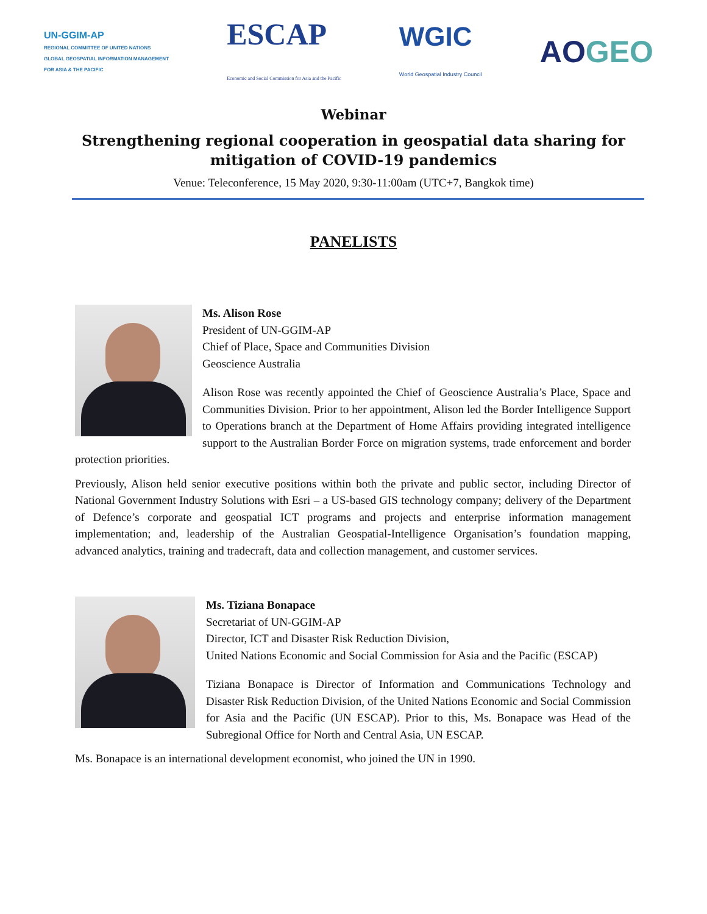UN-GGIM-AP
REGIONAL COMMITTEE OF UNITED NATIONS
GLOBAL GEOSPATIAL INFORMATION MANAGEMENT
FOR ASIA & THE PACIFIC
ESCAP
Economic and Social Commission for Asia and the Pacific
WGIC
World Geospatial Industry Council
AOGEO
Webinar
Strengthening regional cooperation in geospatial data sharing for
mitigation of COVID-19 pandemics
Venue: Teleconference, 15 May 2020, 9:30-11:00am (UTC+7, Bangkok time)
PANELISTS
Ms. Alison Rose
President of UN-GGIM-AP
Chief of Place, Space and Communities Division
Geoscience Australia
Alison Rose was recently appointed the Chief of Geoscience Australia’s Place, Space and Communities Division. Prior to her appointment, Alison led the Border Intelligence Support to Operations branch at the Department of Home Affairs providing integrated intelligence support to the Australian Border Force on migration systems, trade enforcement and border protection priorities.
Previously, Alison held senior executive positions within both the private and public sector, including Director of National Government Industry Solutions with Esri – a US-based GIS technology company; delivery of the Department of Defence’s corporate and geospatial ICT programs and projects and enterprise information management implementation; and, leadership of the Australian Geospatial-Intelligence Organisation’s foundation mapping, advanced analytics, training and tradecraft, data and collection management, and customer services.
Ms. Tiziana Bonapace
Secretariat of UN-GGIM-AP
Director, ICT and Disaster Risk Reduction Division,
United Nations Economic and Social Commission for Asia and the Pacific (ESCAP)
Tiziana Bonapace is Director of Information and Communications Technology and Disaster Risk Reduction Division, of the United Nations Economic and Social Commission for Asia and the Pacific (UN ESCAP). Prior to this, Ms. Bonapace was Head of the Subregional Office for North and Central Asia, UN ESCAP.
Ms. Bonapace is an international development economist, who joined the UN in 1990.